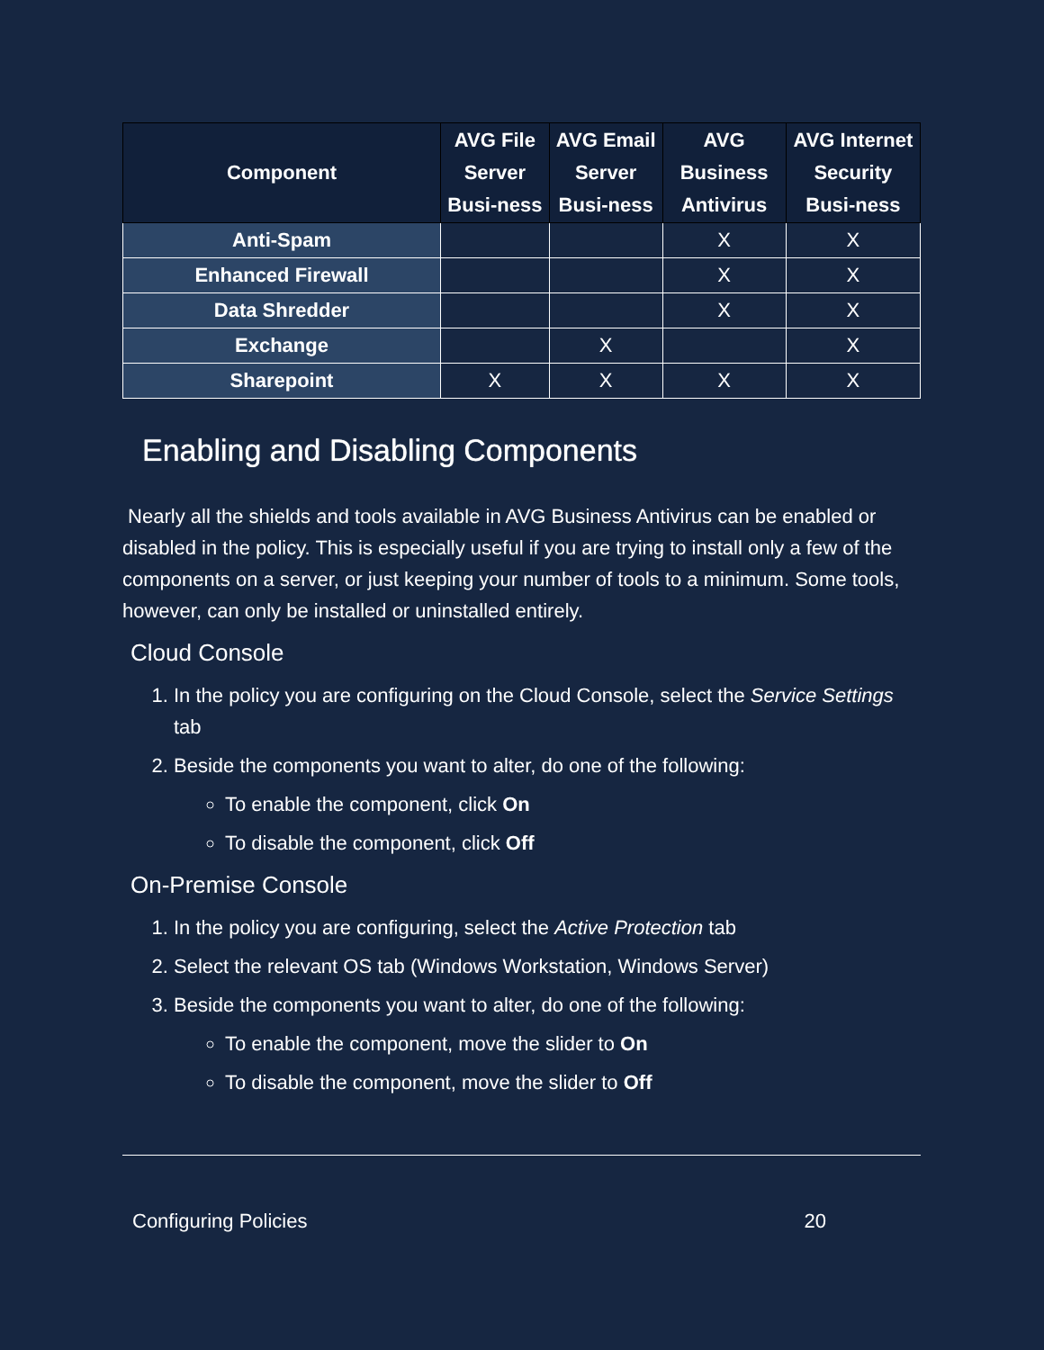| Component | AVG File Server Busi-ness | AVG Email Server Busi-ness | AVG Business Antivirus | AVG Internet Security Busi-ness |
| --- | --- | --- | --- | --- |
| Anti-Spam | | | X | X |
| Enhanced Firewall | | | X | X |
| Data Shredder | | | X | X |
| Exchange | | X | | X |
| Sharepoint | X | X | X | X |
Enabling and Disabling Components
Nearly all the shields and tools available in AVG Business Antivirus can be enabled or disabled in the policy. This is especially useful if you are trying to install only a few of the components on a server, or just keeping your number of tools to a minimum. Some tools, however, can only be installed or uninstalled entirely.
Cloud Console
1. In the policy you are configuring on the Cloud Console, select the Service Settings tab
2. Beside the components you want to alter, do one of the following:
To enable the component, click On
To disable the component, click Off
On-Premise Console
1. In the policy you are configuring, select the Active Protection tab
2. Select the relevant OS tab (Windows Workstation, Windows Server)
3. Beside the components you want to alter, do one of the following:
To enable the component, move the slider to On
To disable the component, move the slider to Off
Configuring Policies 20